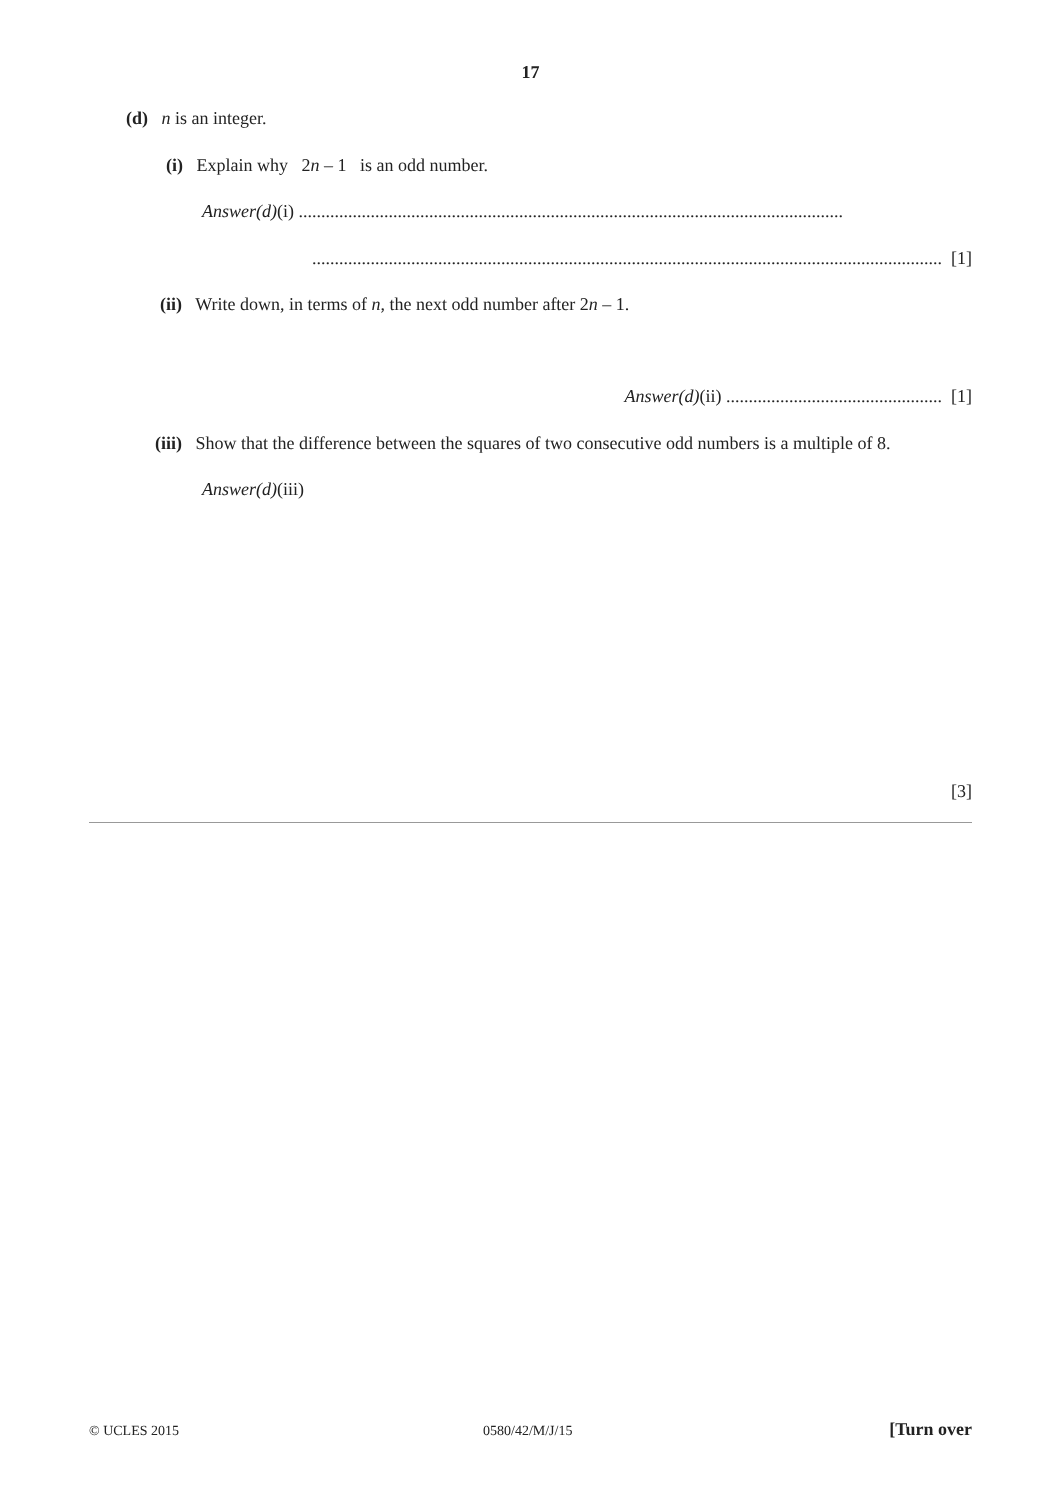17
(d) n is an integer.
(i) Explain why 2n – 1 is an odd number.
Answer(d)(i) .........................................................................................................................
............................................................................................................................................ [1]
(ii) Write down, in terms of n, the next odd number after 2n – 1.
Answer(d)(ii) ................................................ [1]
(iii) Show that the difference between the squares of two consecutive odd numbers is a multiple of 8.
Answer(d)(iii)
[3]
© UCLES 2015 0580/42/M/J/15 [Turn over